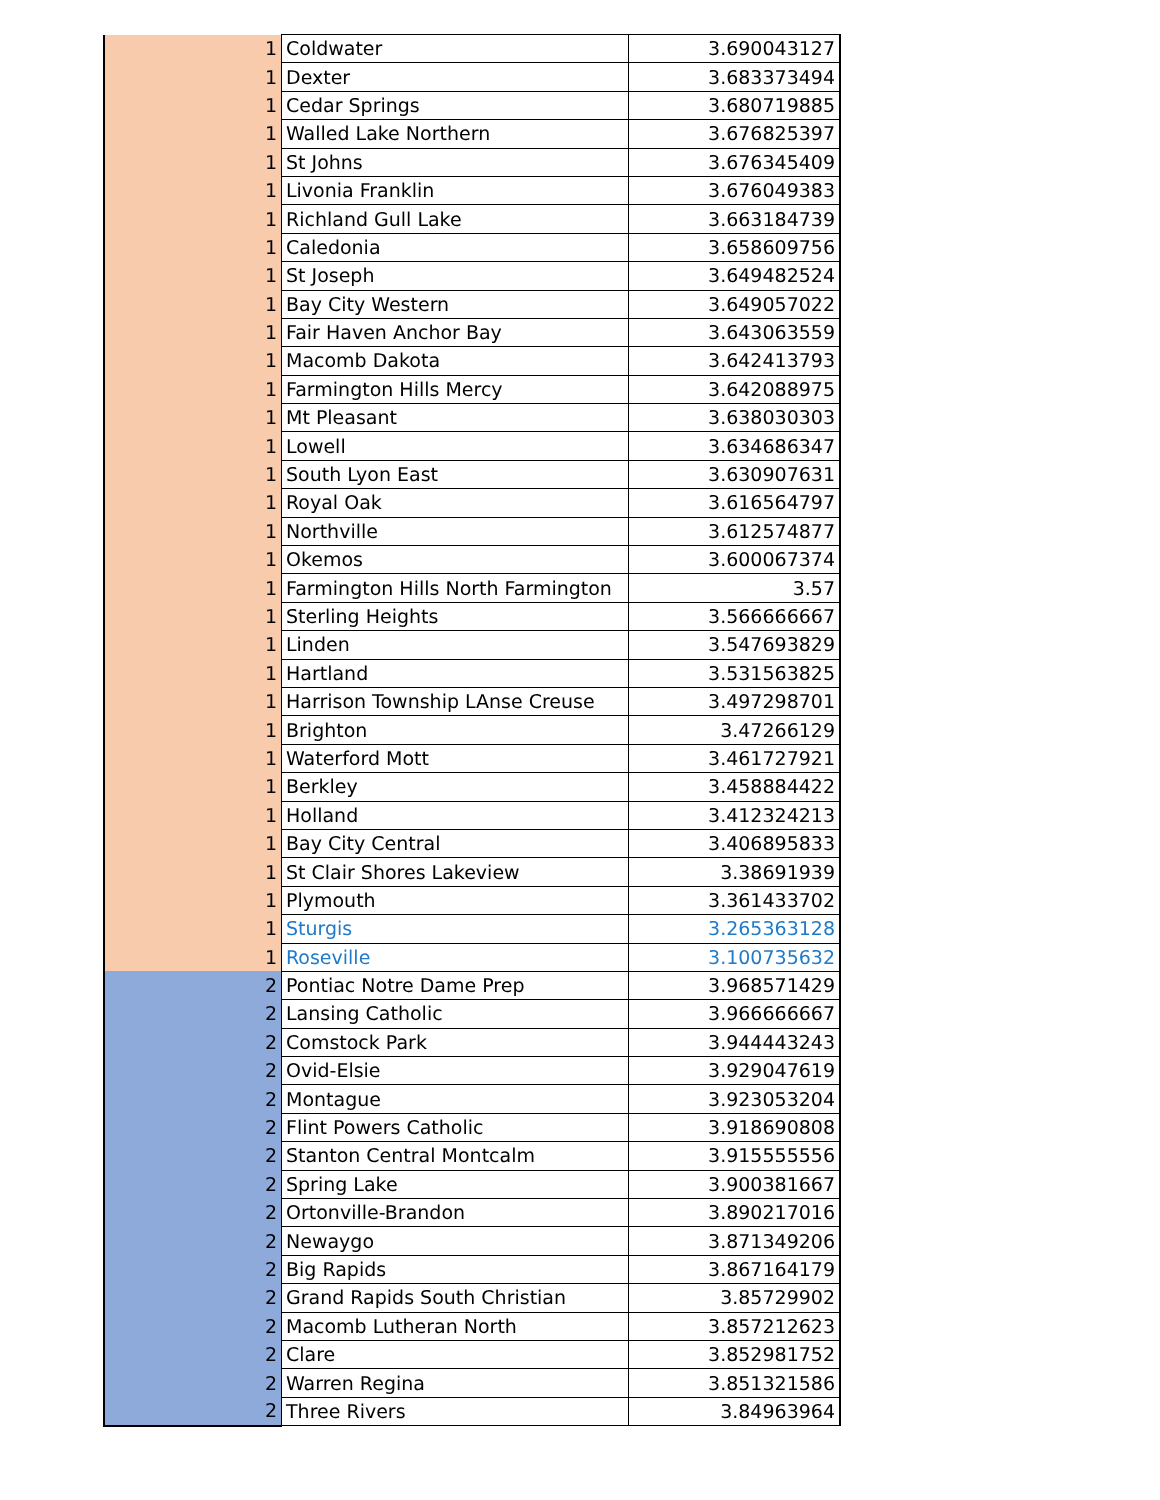| 1 | Coldwater | 3.690043127 |
| 1 | Dexter | 3.683373494 |
| 1 | Cedar Springs | 3.680719885 |
| 1 | Walled Lake Northern | 3.676825397 |
| 1 | St Johns | 3.676345409 |
| 1 | Livonia Franklin | 3.676049383 |
| 1 | Richland Gull Lake | 3.663184739 |
| 1 | Caledonia | 3.658609756 |
| 1 | St Joseph | 3.649482524 |
| 1 | Bay City Western | 3.649057022 |
| 1 | Fair Haven Anchor Bay | 3.643063559 |
| 1 | Macomb Dakota | 3.642413793 |
| 1 | Farmington Hills Mercy | 3.642088975 |
| 1 | Mt Pleasant | 3.638030303 |
| 1 | Lowell | 3.634686347 |
| 1 | South Lyon East | 3.630907631 |
| 1 | Royal Oak | 3.616564797 |
| 1 | Northville | 3.612574877 |
| 1 | Okemos | 3.600067374 |
| 1 | Farmington Hills North Farmington | 3.57 |
| 1 | Sterling Heights | 3.566666667 |
| 1 | Linden | 3.547693829 |
| 1 | Hartland | 3.531563825 |
| 1 | Harrison Township LAnse Creuse | 3.497298701 |
| 1 | Brighton | 3.47266129 |
| 1 | Waterford Mott | 3.461727921 |
| 1 | Berkley | 3.458884422 |
| 1 | Holland | 3.412324213 |
| 1 | Bay City Central | 3.406895833 |
| 1 | St Clair Shores Lakeview | 3.38691939 |
| 1 | Plymouth | 3.361433702 |
| 1 | Sturgis | 3.265363128 |
| 1 | Roseville | 3.100735632 |
| 2 | Pontiac Notre Dame Prep | 3.968571429 |
| 2 | Lansing Catholic | 3.966666667 |
| 2 | Comstock Park | 3.944443243 |
| 2 | Ovid-Elsie | 3.929047619 |
| 2 | Montague | 3.923053204 |
| 2 | Flint Powers Catholic | 3.918690808 |
| 2 | Stanton Central Montcalm | 3.915555556 |
| 2 | Spring Lake | 3.900381667 |
| 2 | Ortonville-Brandon | 3.890217016 |
| 2 | Newaygo | 3.871349206 |
| 2 | Big Rapids | 3.867164179 |
| 2 | Grand Rapids South Christian | 3.85729902 |
| 2 | Macomb Lutheran North | 3.857212623 |
| 2 | Clare | 3.852981752 |
| 2 | Warren Regina | 3.851321586 |
| 2 | Three Rivers | 3.84963964 |